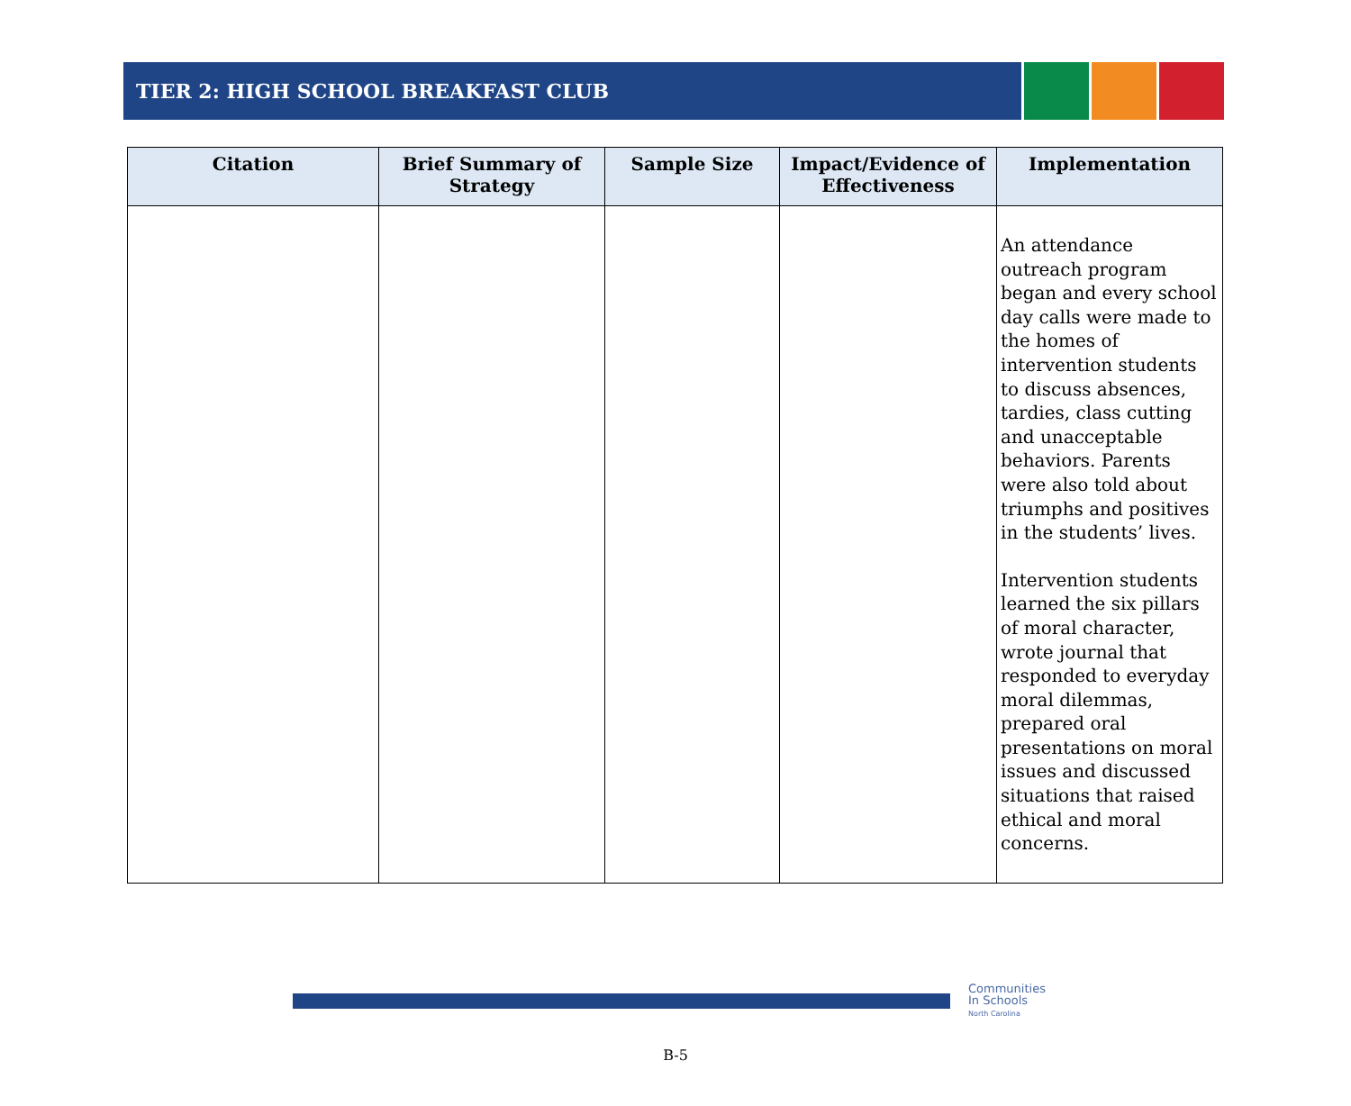TIER 2: HIGH SCHOOL BREAKFAST CLUB
| Citation | Brief Summary of Strategy | Sample Size | Impact/Evidence of Effectiveness | Implementation |
| --- | --- | --- | --- | --- |
| | | | | An attendance outreach program began and every school day calls were made to the homes of intervention students to discuss absences, tardies, class cutting and unacceptable behaviors. Parents were also told about triumphs and positives in the students’ lives. Intervention students learned the six pillars of moral character, wrote journal that responded to everyday moral dilemmas, prepared oral presentations on moral issues and discussed situations that raised ethical and moral concerns. |
Communities
In Schools
North Carolina
B-5